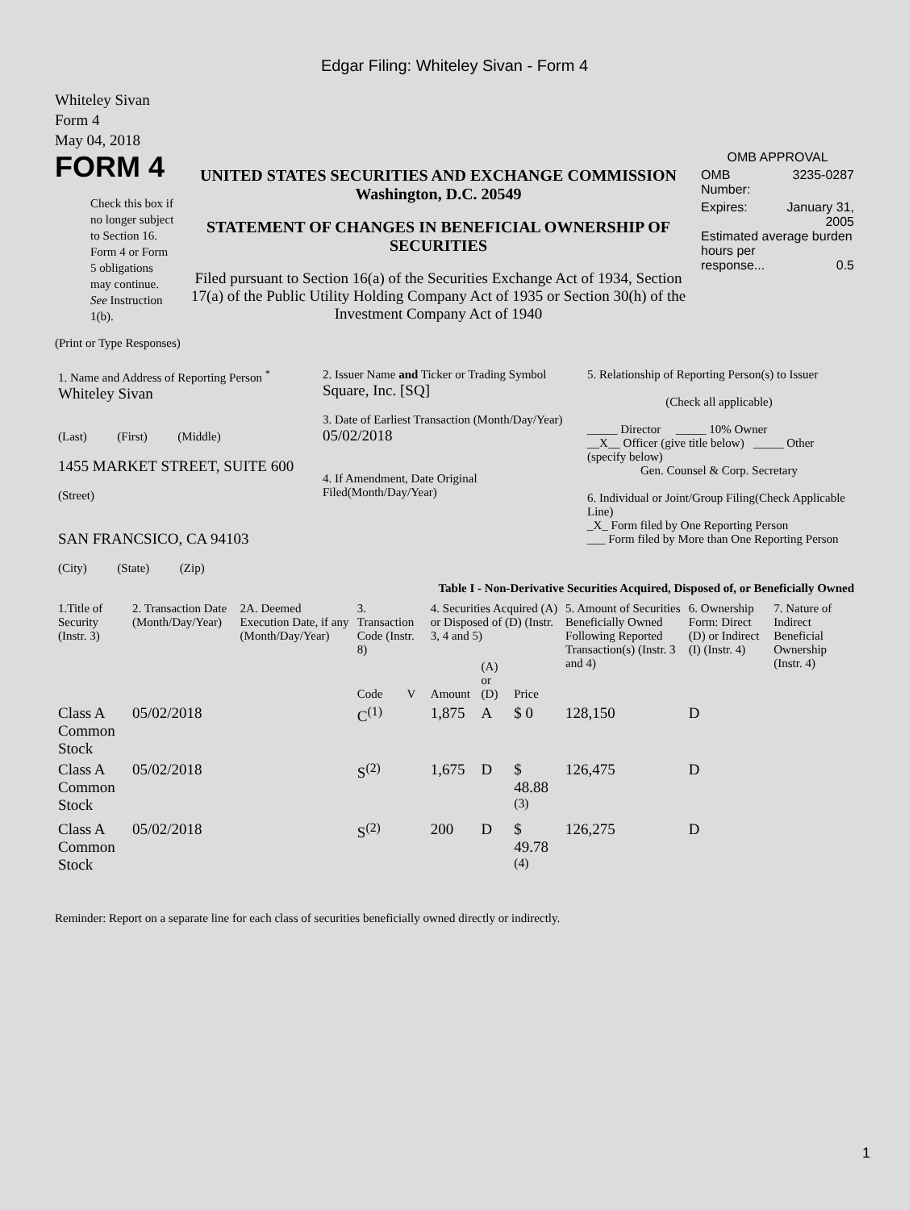Edgar Filing: Whiteley Sivan - Form 4
Whiteley Sivan
Form 4
May 04, 2018
FORM 4
Check this box if no longer subject to Section 16. Form 4 or Form 5 obligations may continue. See Instruction 1(b).
UNITED STATES SECURITIES AND EXCHANGE COMMISSION
Washington, D.C. 20549
STATEMENT OF CHANGES IN BENEFICIAL OWNERSHIP OF SECURITIES
Filed pursuant to Section 16(a) of the Securities Exchange Act of 1934, Section 17(a) of the Public Utility Holding Company Act of 1935 or Section 30(h) of the Investment Company Act of 1940
OMB APPROVAL
OMB
Number: 3235-0287
Expires: January 31,
2005
Estimated average burden hours per
response... 0.5
(Print or Type Responses)
| 1. Name and Address of Reporting Person <sup>*</sup> Whiteley Sivan (Last) (First) (Middle) 1455 MARKET STREET, SUITE 600 (Street) SAN FRANCSICO, CA 94103 (City) (State) (Zip) | 2. Issuer Name and Ticker or Trading Symbol Square, Inc. [SQ] 3. Date of Earliest Transaction (Month/Day/Year) 05/02/2018 4. If Amendment, Date Original Filed(Month/Day/Year) | 5. Relationship of Reporting Person(s) to Issuer (Check all applicable) _____ Director _____ 10% Owner __X__ Officer (give title below) _____ Other (specify below) Gen. Counsel & Corp. Secretary 6. Individual or Joint/Group Filing(Check Applicable Line) _X_ Form filed by One Reporting Person ___ Form filed by More than One Reporting Person |
Table I - Non-Derivative Securities Acquired, Disposed of, or Beneficially Owned
| 1.Title of Security (Instr. 3) | 2. Transaction Date (Month/Day/Year) | 2A. Deemed Execution Date, if any (Month/Day/Year) | 3. Transaction Code (Instr. 8) | | 4. Securities Acquired (A) or Disposed of (D) (Instr. 3, 4 and 5) | | | 5. Amount of Securities Beneficially Owned Following Reported Transaction(s) (Instr. 3 and 4) | 6. Ownership Form: Direct (D) or Indirect (I) (Instr. 4) | 7. Nature of Indirect Beneficial Ownership (Instr. 4) |
| --- | --- | --- | --- | --- | --- | --- | --- | --- | --- | --- |
| | | | Code | V | Amount | (A) or (D) | Price | | | |
| Class A Common Stock | 05/02/2018 | | C<sup>(1)</sup> | | 1,875 | A | $ 0 | 128,150 | D | |
| Class A Common Stock | 05/02/2018 | | S<sup>(2)</sup> | | 1,675 | D | $ 48.88 <sup>(3)</sup> | 126,475 | D | |
| Class A Common Stock | 05/02/2018 | | S<sup>(2)</sup> | | 200 | D | $ 49.78 <sup>(4)</sup> | 126,275 | D | |
Reminder: Report on a separate line for each class of securities beneficially owned directly or indirectly.
1